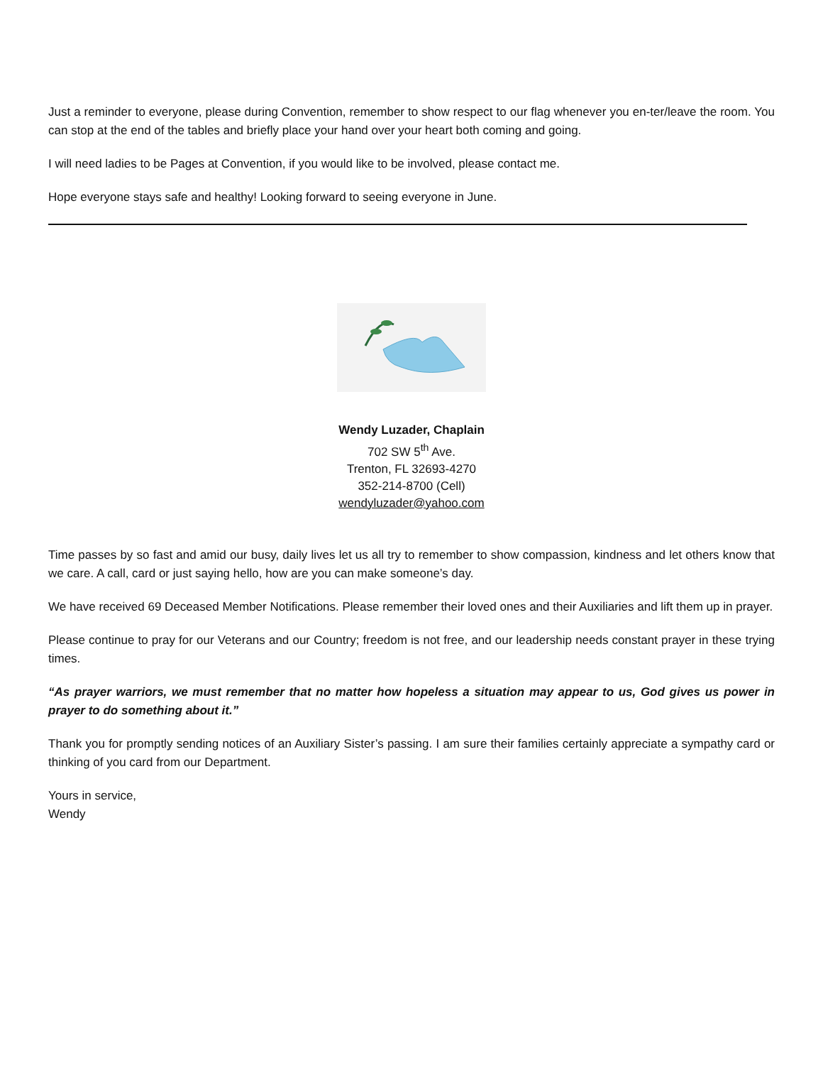Just a reminder to everyone, please during Convention, remember to show respect to our flag whenever you en-ter/leave the room. You can stop at the end of the tables and briefly place your hand over your heart both coming and going.
I will need ladies to be Pages at Convention, if you would like to be involved, please contact me.
Hope everyone stays safe and healthy! Looking forward to seeing everyone in June.
Wendy Luzader, Chaplain
702 SW 5<sup>th</sup> Ave.
Trenton, FL 32693-4270
352-214-8700 (Cell)
wendyluzader@yahoo.com
Time passes by so fast and amid our busy, daily lives let us all try to remember to show compassion, kindness and let others know that we care. A call, card or just saying hello, how are you can make someone’s day.
We have received 69 Deceased Member Notifications. Please remember their loved ones and their Auxiliaries and lift them up in prayer.
Please continue to pray for our Veterans and our Country; freedom is not free, and our leadership needs constant prayer in these trying times.
“As prayer warriors, we must remember that no matter how hopeless a situation may appear to us, God gives us power in prayer to do something about it.”
Thank you for promptly sending notices of an Auxiliary Sister’s passing. I am sure their families certainly appreciate a sympathy card or thinking of you card from our Department.
Yours in service,
Wendy